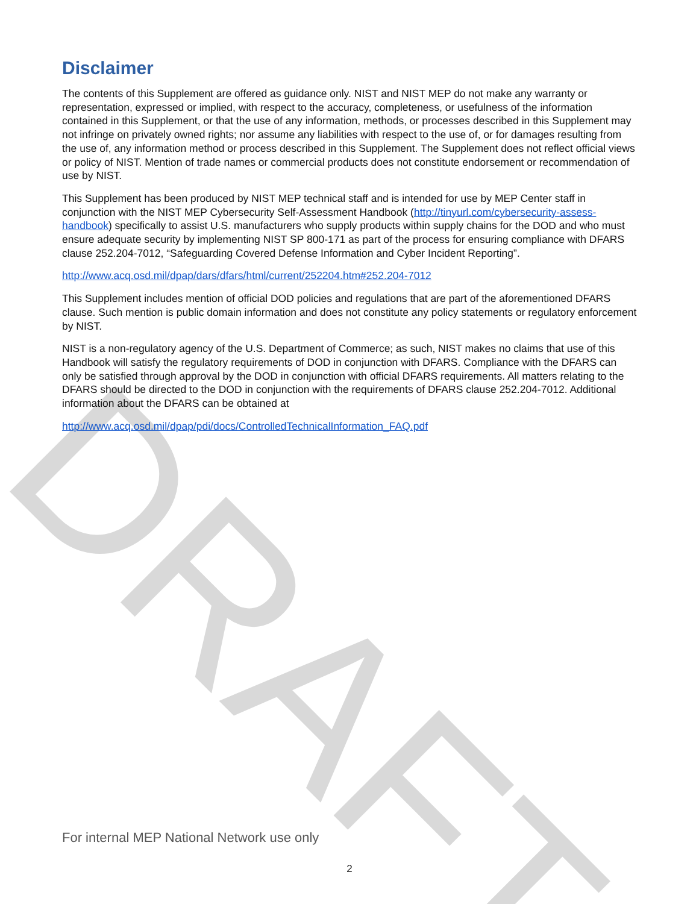DRAFT
Disclaimer
The contents of this Supplement are offered as guidance only. NIST and NIST MEP do not make any warranty or representation, expressed or implied, with respect to the accuracy, completeness, or usefulness of the information contained in this Supplement, or that the use of any information, methods, or processes described in this Supplement may not infringe on privately owned rights; nor assume any liabilities with respect to the use of, or for damages resulting from the use of, any information method or process described in this Supplement. The Supplement does not reflect official views or policy of NIST. Mention of trade names or commercial products does not constitute endorsement or recommendation of use by NIST.
This Supplement has been produced by NIST MEP technical staff and is intended for use by MEP Center staff in conjunction with the NIST MEP Cybersecurity Self-Assessment Handbook (http://tinyurl.com/cybersecurity-assess-handbook) specifically to assist U.S. manufacturers who supply products within supply chains for the DOD and who must ensure adequate security by implementing NIST SP 800-171 as part of the process for ensuring compliance with DFARS clause 252.204-7012, “Safeguarding Covered Defense Information and Cyber Incident Reporting”.
http://www.acq.osd.mil/dpap/dars/dfars/html/current/252204.htm#252.204-7012
This Supplement includes mention of official DOD policies and regulations that are part of the aforementioned DFARS clause. Such mention is public domain information and does not constitute any policy statements or regulatory enforcement by NIST.
NIST is a non-regulatory agency of the U.S. Department of Commerce; as such, NIST makes no claims that use of this Handbook will satisfy the regulatory requirements of DOD in conjunction with DFARS. Compliance with the DFARS can only be satisfied through approval by the DOD in conjunction with official DFARS requirements. All matters relating to the DFARS should be directed to the DOD in conjunction with the requirements of DFARS clause 252.204-7012. Additional information about the DFARS can be obtained at
http://www.acq.osd.mil/dpap/pdi/docs/ControlledTechnicalInformation_FAQ.pdf
For internal MEP National Network use only
2